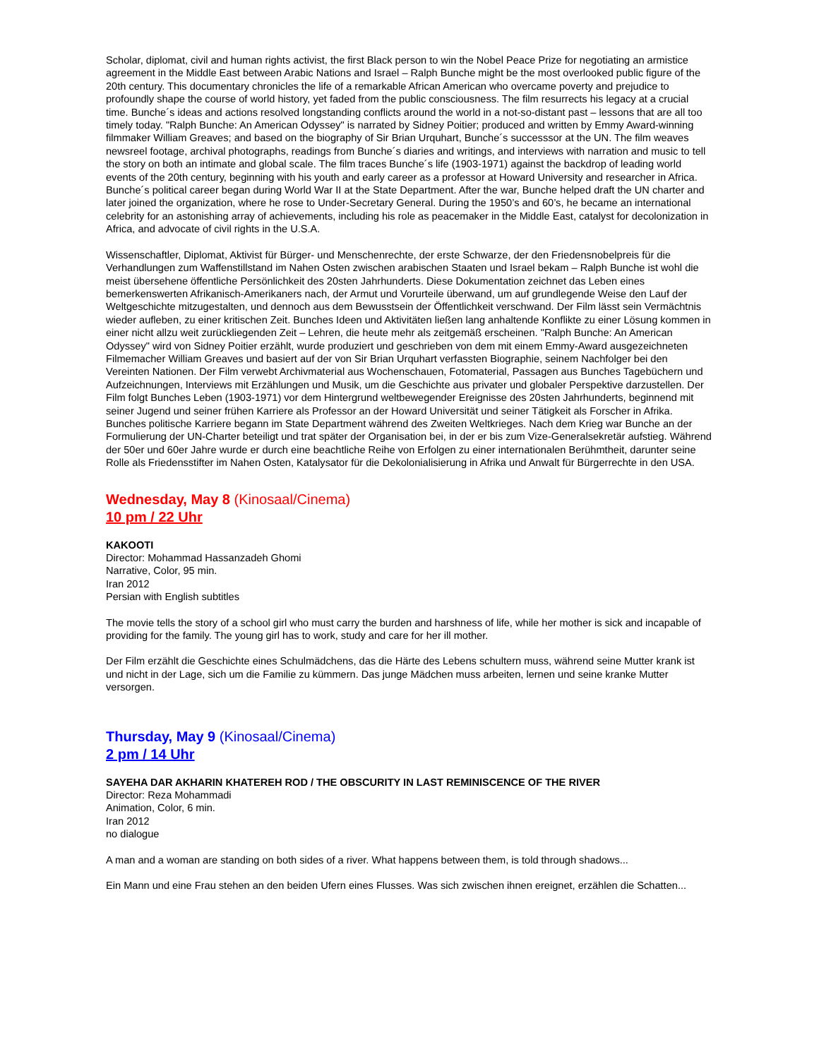Scholar, diplomat, civil and human rights activist, the first Black person to win the Nobel Peace Prize for negotiating an armistice agreement in the Middle East between Arabic Nations and Israel – Ralph Bunche might be the most overlooked public figure of the 20th century. This documentary chronicles the life of a remarkable African American who overcame poverty and prejudice to profoundly shape the course of world history, yet faded from the public consciousness. The film resurrects his legacy at a crucial time. Bunche´s ideas and actions resolved longstanding conflicts around the world in a not-so-distant past – lessons that are all too timely today. "Ralph Bunche: An American Odyssey" is narrated by Sidney Poitier; produced and written by Emmy Award-winning filmmaker William Greaves; and based on the biography of Sir Brian Urquhart, Bunche´s successsor at the UN. The film weaves newsreel footage, archival photographs, readings from Bunche´s diaries and writings, and interviews with narration and music to tell the story on both an intimate and global scale. The film traces Bunche´s life (1903-1971) against the backdrop of leading world events of the 20th century, beginning with his youth and early career as a professor at Howard University and researcher in Africa. Bunche´s political career began during World War II at the State Department. After the war, Bunche helped draft the UN charter and later joined the organization, where he rose to Under-Secretary General. During the 1950’s and 60’s, he became an international celebrity for an astonishing array of achievements, including his role as peacemaker in the Middle East, catalyst for decolonization in Africa, and advocate of civil rights in the U.S.A.
Wissenschaftler, Diplomat, Aktivist für Bürger- und Menschenrechte, der erste Schwarze, der den Friedensnobelpreis für die Verhandlungen zum Waffenstillstand im Nahen Osten zwischen arabischen Staaten und Israel bekam – Ralph Bunche ist wohl die meist übersehene öffentliche Persönlichkeit des 20sten Jahrhunderts. Diese Dokumentation zeichnet das Leben eines bemerkenswerten Afrikanisch-Amerikaners nach, der Armut und Vorurteile überwand, um auf grundlegende Weise den Lauf der Weltgeschichte mitzugestalten, und dennoch aus dem Bewusstsein der Öffentlichkeit verschwand. Der Film lässt sein Vermächtnis wieder aufleben, zu einer kritischen Zeit. Bunches Ideen und Aktivitäten ließen lang anhaltende Konflikte zu einer Lösung kommen in einer nicht allzu weit zurückliegenden Zeit – Lehren, die heute mehr als zeitgemäß erscheinen. "Ralph Bunche: An American Odyssey" wird von Sidney Poitier erzählt, wurde produziert und geschrieben von dem mit einem Emmy-Award ausgezeichneten Filmemacher William Greaves und basiert auf der von Sir Brian Urquhart verfassten Biographie, seinem Nachfolger bei den Vereinten Nationen. Der Film verwebt Archivmaterial aus Wochenschauen, Fotomaterial, Passagen aus Bunches Tagebüchern und Aufzeichnungen, Interviews mit Erzählungen und Musik, um die Geschichte aus privater und globaler Perspektive darzustellen. Der Film folgt Bunches Leben (1903-1971) vor dem Hintergrund weltbewegender Ereignisse des 20sten Jahrhunderts, beginnend mit seiner Jugend und seiner frühen Karriere als Professor an der Howard Universität und seiner Tätigkeit als Forscher in Afrika. Bunches politische Karriere begann im State Department während des Zweiten Weltkrieges. Nach dem Krieg war Bunche an der Formulierung der UN-Charter beteiligt und trat später der Organisation bei, in der er bis zum Vize-Generalsekretär aufstieg. Während der 50er und 60er Jahre wurde er durch eine beachtliche Reihe von Erfolgen zu einer internationalen Berühmtheit, darunter seine Rolle als Friedensstifter im Nahen Osten, Katalysator für die Dekolonialisierung in Afrika und Anwalt für Bürgerrechte in den USA.
Wednesday, May 8 (Kinosaal/Cinema)
10 pm / 22 Uhr
KAKOOTI
Director: Mohammad Hassanzadeh Ghomi
Narrative, Color, 95 min.
Iran 2012
Persian with English subtitles
The movie tells the story of a school girl who must carry the burden and harshness of life, while her mother is sick and incapable of providing for the family. The young girl has to work, study and care for her ill mother.
Der Film erzählt die Geschichte eines Schulmädchens, das die Härte des Lebens schultern muss, während seine Mutter krank ist und nicht in der Lage, sich um die Familie zu kümmern. Das junge Mädchen muss arbeiten, lernen und seine kranke Mutter versorgen.
Thursday, May 9 (Kinosaal/Cinema)
2 pm / 14 Uhr
SAYEHA DAR AKHARIN KHATEREH ROD / THE OBSCURITY IN LAST REMINISCENCE OF THE RIVER
Director: Reza Mohammadi
Animation, Color, 6 min.
Iran 2012
no dialogue
A man and a woman are standing on both sides of a river. What happens between them, is told through shadows...
Ein Mann und eine Frau stehen an den beiden Ufern eines Flusses. Was sich zwischen ihnen ereignet, erzählen die Schatten...